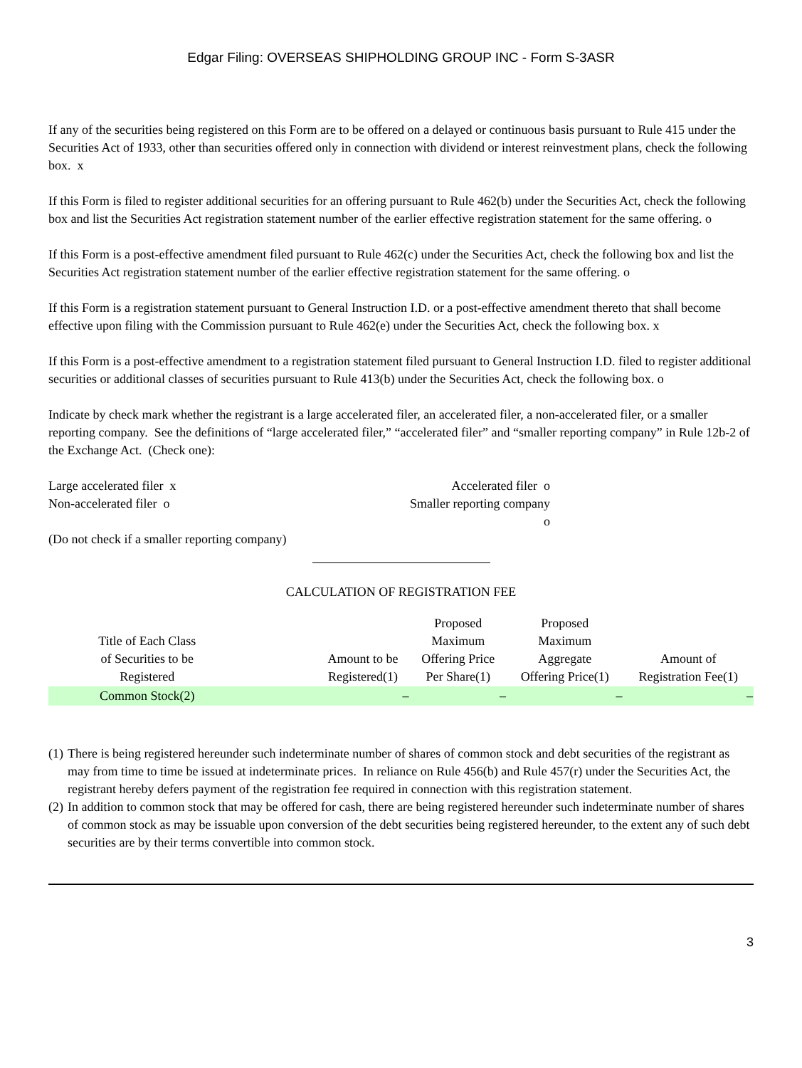Edgar Filing: OVERSEAS SHIPHOLDING GROUP INC - Form S-3ASR
If any of the securities being registered on this Form are to be offered on a delayed or continuous basis pursuant to Rule 415 under the Securities Act of 1933, other than securities offered only in connection with dividend or interest reinvestment plans, check the following box. x
If this Form is filed to register additional securities for an offering pursuant to Rule 462(b) under the Securities Act, check the following box and list the Securities Act registration statement number of the earlier effective registration statement for the same offering. o
If this Form is a post-effective amendment filed pursuant to Rule 462(c) under the Securities Act, check the following box and list the Securities Act registration statement number of the earlier effective registration statement for the same offering. o
If this Form is a registration statement pursuant to General Instruction I.D. or a post-effective amendment thereto that shall become effective upon filing with the Commission pursuant to Rule 462(e) under the Securities Act, check the following box. x
If this Form is a post-effective amendment to a registration statement filed pursuant to General Instruction I.D. filed to register additional securities or additional classes of securities pursuant to Rule 413(b) under the Securities Act, check the following box. o
Indicate by check mark whether the registrant is a large accelerated filer, an accelerated filer, a non-accelerated filer, or a smaller reporting company. See the definitions of “large accelerated filer,” “accelerated filer” and “smaller reporting company” in Rule 12b-2 of the Exchange Act. (Check one):
Large accelerated filer x
Accelerated filer o
Non-accelerated filer o
Smaller reporting company
o
(Do not check if a smaller reporting company)
CALCULATION OF REGISTRATION FEE
| Title of Each Class of Securities to be Registered | | Amount to be Registered(1) | Proposed Maximum Offering Price Per Share(1) | Proposed Maximum Aggregate Offering Price(1) | Amount of Registration Fee(1) |
| --- | --- | --- | --- | --- | --- |
| Common Stock(2) | | – | – | – | – |
(1) There is being registered hereunder such indeterminate number of shares of common stock and debt securities of the registrant as may from time to time be issued at indeterminate prices. In reliance on Rule 456(b) and Rule 457(r) under the Securities Act, the registrant hereby defers payment of the registration fee required in connection with this registration statement.
(2) In addition to common stock that may be offered for cash, there are being registered hereunder such indeterminate number of shares of common stock as may be issuable upon conversion of the debt securities being registered hereunder, to the extent any of such debt securities are by their terms convertible into common stock.
3